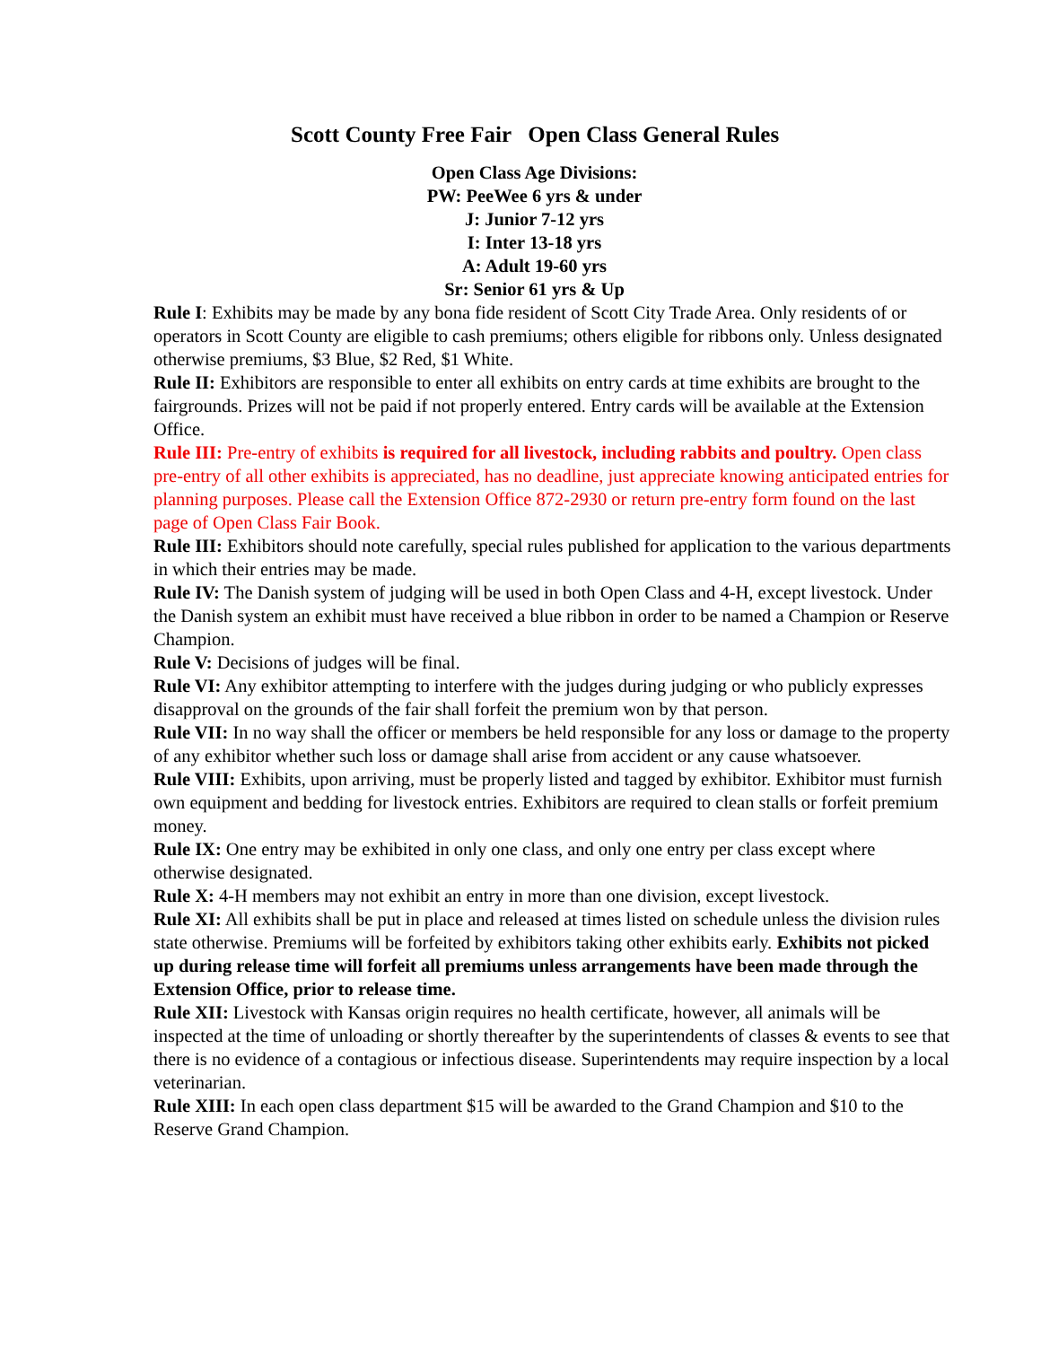Scott County Free Fair Open Class General Rules
Open Class Age Divisions:
PW: PeeWee 6 yrs & under
J: Junior 7-12 yrs
I: Inter 13-18 yrs
A: Adult 19-60 yrs
Sr: Senior 61 yrs & Up
Rule I: Exhibits may be made by any bona fide resident of Scott City Trade Area. Only residents of or operators in Scott County are eligible to cash premiums; others eligible for ribbons only. Unless designated otherwise premiums, $3 Blue, $2 Red, $1 White.
Rule II: Exhibitors are responsible to enter all exhibits on entry cards at time exhibits are brought to the fairgrounds. Prizes will not be paid if not properly entered. Entry cards will be available at the Extension Office.
Rule III: Pre-entry of exhibits is required for all livestock, including rabbits and poultry. Open class pre-entry of all other exhibits is appreciated, has no deadline, just appreciate knowing anticipated entries for planning purposes. Please call the Extension Office 872-2930 or return pre-entry form found on the last page of Open Class Fair Book.
Rule III: Exhibitors should note carefully, special rules published for application to the various departments in which their entries may be made.
Rule IV: The Danish system of judging will be used in both Open Class and 4-H, except livestock. Under the Danish system an exhibit must have received a blue ribbon in order to be named a Champion or Reserve Champion.
Rule V: Decisions of judges will be final.
Rule VI: Any exhibitor attempting to interfere with the judges during judging or who publicly expresses disapproval on the grounds of the fair shall forfeit the premium won by that person.
Rule VII: In no way shall the officer or members be held responsible for any loss or damage to the property of any exhibitor whether such loss or damage shall arise from accident or any cause whatsoever.
Rule VIII: Exhibits, upon arriving, must be properly listed and tagged by exhibitor. Exhibitor must furnish own equipment and bedding for livestock entries. Exhibitors are required to clean stalls or forfeit premium money.
Rule IX: One entry may be exhibited in only one class, and only one entry per class except where otherwise designated.
Rule X: 4-H members may not exhibit an entry in more than one division, except livestock.
Rule XI: All exhibits shall be put in place and released at times listed on schedule unless the division rules state otherwise. Premiums will be forfeited by exhibitors taking other exhibits early. Exhibits not picked up during release time will forfeit all premiums unless arrangements have been made through the Extension Office, prior to release time.
Rule XII: Livestock with Kansas origin requires no health certificate, however, all animals will be inspected at the time of unloading or shortly thereafter by the superintendents of classes & events to see that there is no evidence of a contagious or infectious disease. Superintendents may require inspection by a local veterinarian.
Rule XIII: In each open class department $15 will be awarded to the Grand Champion and $10 to the Reserve Grand Champion.